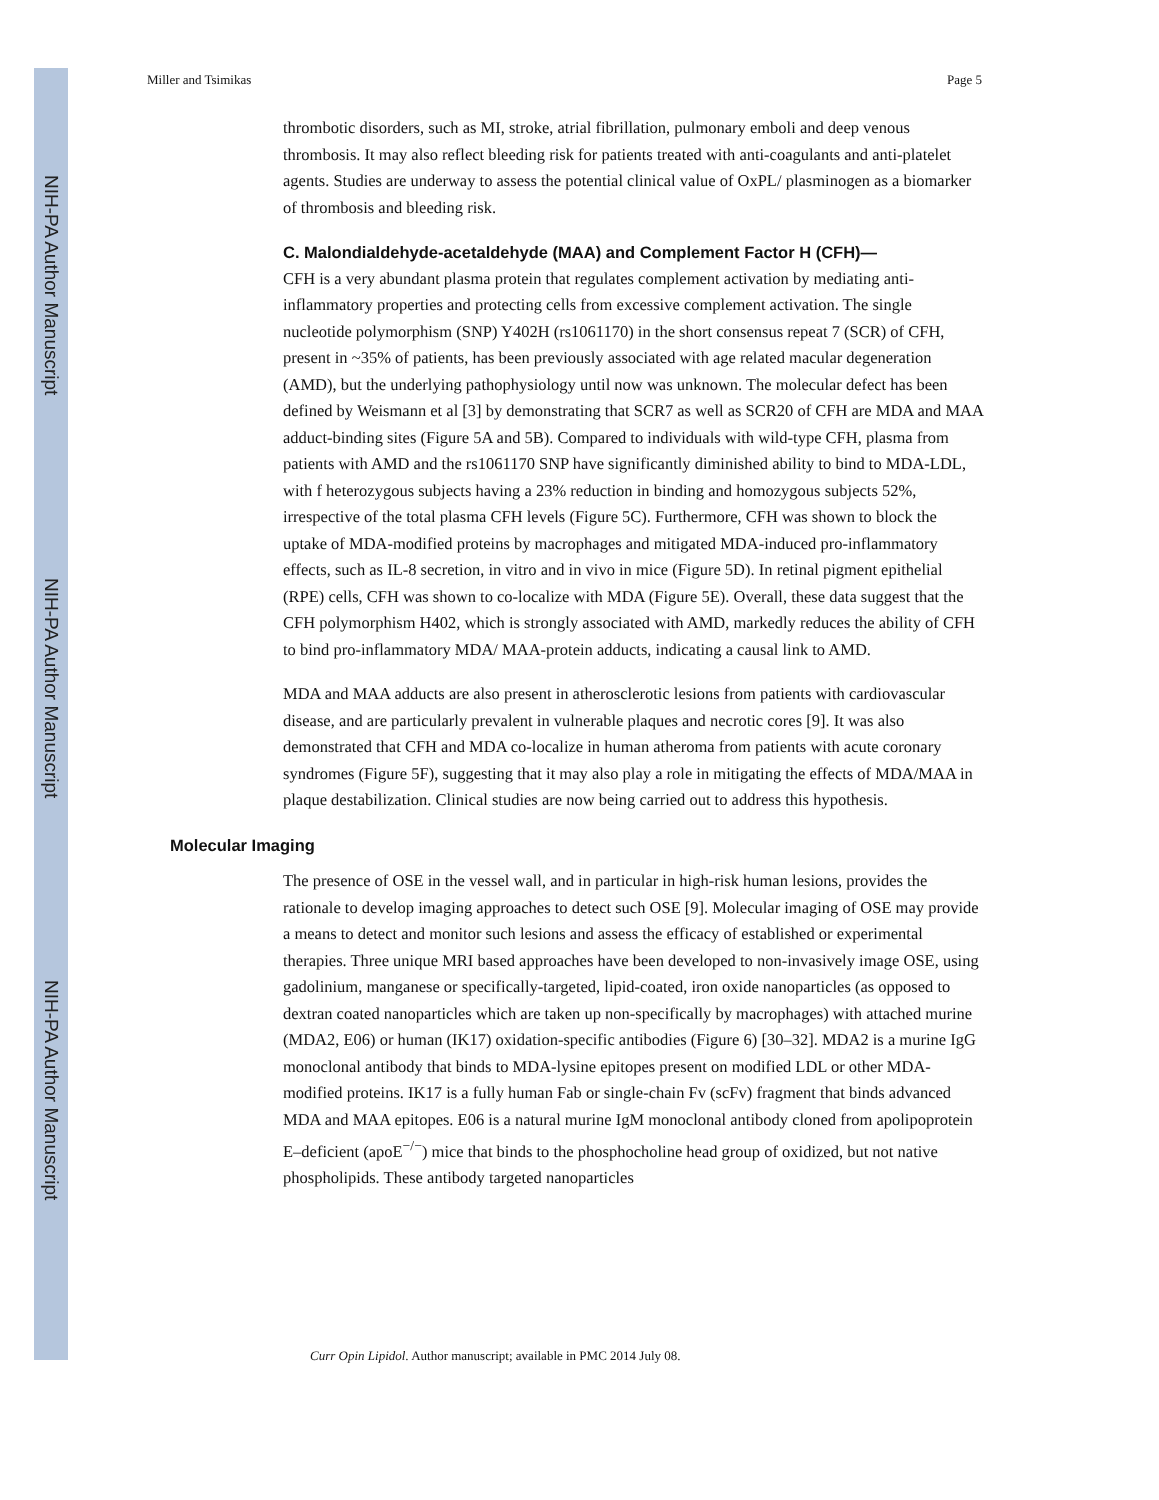NIH-PA Author Manuscript
NIH-PA Author Manuscript
NIH-PA Author Manuscript
Miller and Tsimikas Page 5
thrombotic disorders, such as MI, stroke, atrial fibrillation, pulmonary emboli and deep venous thrombosis. It may also reflect bleeding risk for patients treated with anti-coagulants and anti-platelet agents. Studies are underway to assess the potential clinical value of OxPL/ plasminogen as a biomarker of thrombosis and bleeding risk.
C. Malondialdehyde-acetaldehyde (MAA) and Complement Factor H (CFH)—
CFH is a very abundant plasma protein that regulates complement activation by mediating anti-inflammatory properties and protecting cells from excessive complement activation. The single nucleotide polymorphism (SNP) Y402H (rs1061170) in the short consensus repeat 7 (SCR) of CFH, present in ~35% of patients, has been previously associated with age related macular degeneration (AMD), but the underlying pathophysiology until now was unknown. The molecular defect has been defined by Weismann et al [3] by demonstrating that SCR7 as well as SCR20 of CFH are MDA and MAA adduct-binding sites (Figure 5A and 5B). Compared to individuals with wild-type CFH, plasma from patients with AMD and the rs1061170 SNP have significantly diminished ability to bind to MDA-LDL, with f heterozygous subjects having a 23% reduction in binding and homozygous subjects 52%, irrespective of the total plasma CFH levels (Figure 5C). Furthermore, CFH was shown to block the uptake of MDA-modified proteins by macrophages and mitigated MDA-induced pro-inflammatory effects, such as IL-8 secretion, in vitro and in vivo in mice (Figure 5D). In retinal pigment epithelial (RPE) cells, CFH was shown to co-localize with MDA (Figure 5E). Overall, these data suggest that the CFH polymorphism H402, which is strongly associated with AMD, markedly reduces the ability of CFH to bind pro-inflammatory MDA/ MAA-protein adducts, indicating a causal link to AMD.
MDA and MAA adducts are also present in atherosclerotic lesions from patients with cardiovascular disease, and are particularly prevalent in vulnerable plaques and necrotic cores [9]. It was also demonstrated that CFH and MDA co-localize in human atheroma from patients with acute coronary syndromes (Figure 5F), suggesting that it may also play a role in mitigating the effects of MDA/MAA in plaque destabilization. Clinical studies are now being carried out to address this hypothesis.
Molecular Imaging
The presence of OSE in the vessel wall, and in particular in high-risk human lesions, provides the rationale to develop imaging approaches to detect such OSE [9]. Molecular imaging of OSE may provide a means to detect and monitor such lesions and assess the efficacy of established or experimental therapies. Three unique MRI based approaches have been developed to non-invasively image OSE, using gadolinium, manganese or specifically-targeted, lipid-coated, iron oxide nanoparticles (as opposed to dextran coated nanoparticles which are taken up non-specifically by macrophages) with attached murine (MDA2, E06) or human (IK17) oxidation-specific antibodies (Figure 6) [30–32]. MDA2 is a murine IgG monoclonal antibody that binds to MDA-lysine epitopes present on modified LDL or other MDA-modified proteins. IK17 is a fully human Fab or single-chain Fv (scFv) fragment that binds advanced MDA and MAA epitopes. E06 is a natural murine IgM monoclonal antibody cloned from apolipoprotein E–deficient (apoE<sup>−/−</sup>) mice that binds to the phosphocholine head group of oxidized, but not native phospholipids. These antibody targeted nanoparticles
Curr Opin Lipidol. Author manuscript; available in PMC 2014 July 08.